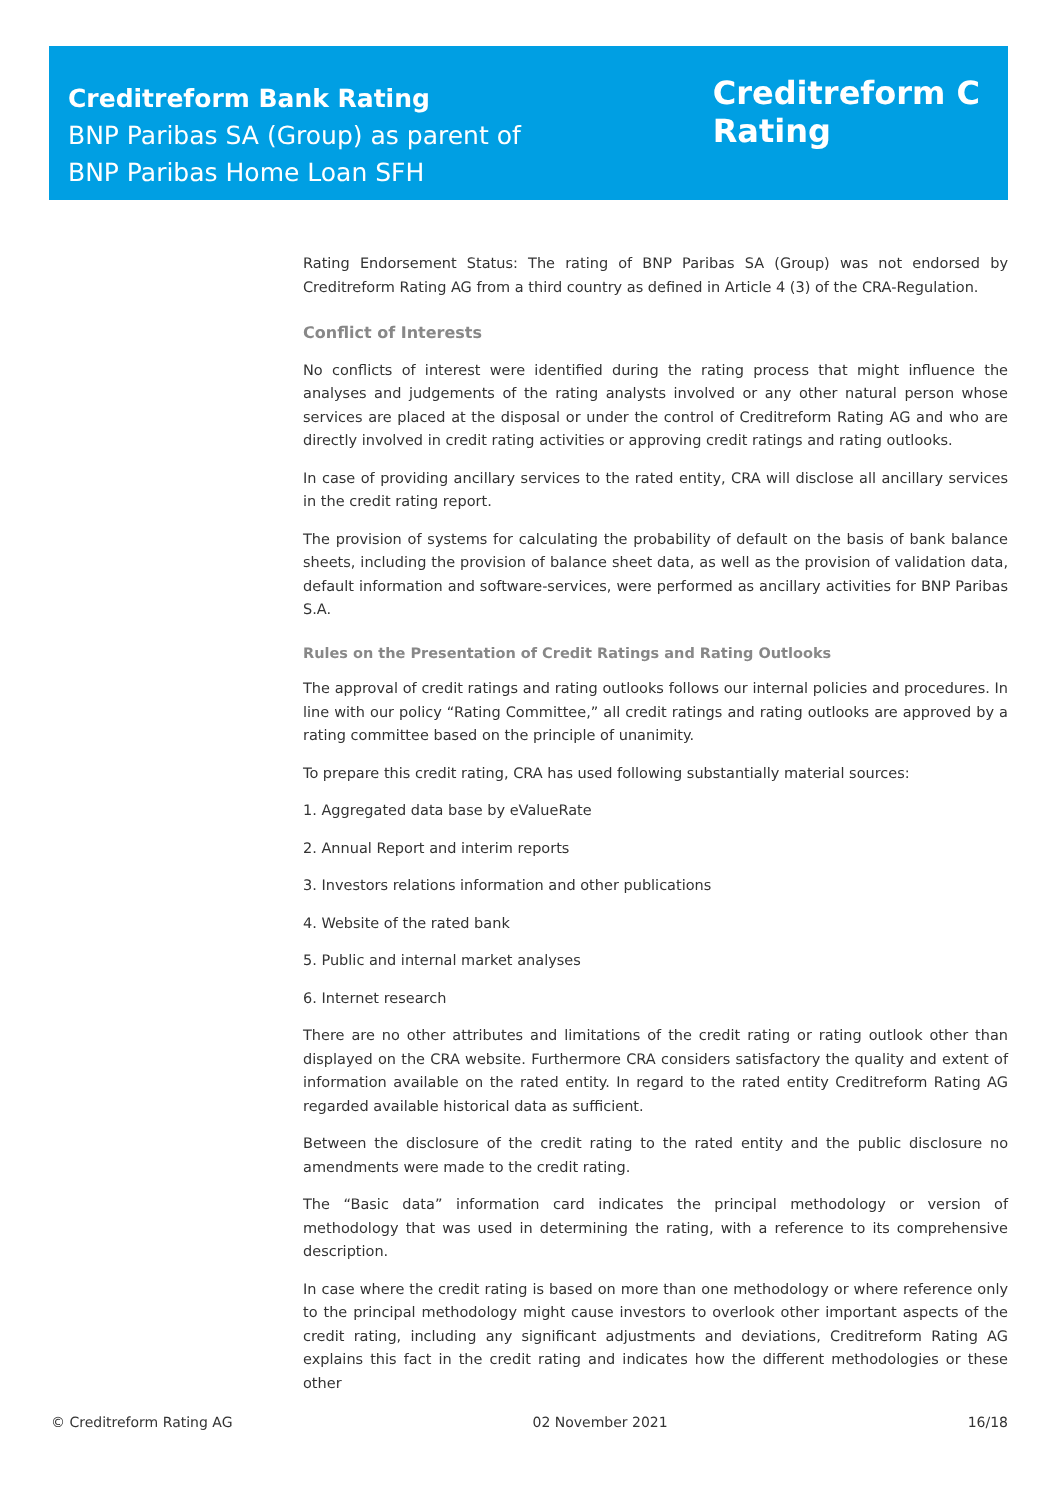Creditreform Bank Rating
BNP Paribas SA (Group) as parent of
BNP Paribas Home Loan SFH
Creditreform C
Rating
Rating Endorsement Status: The rating of BNP Paribas SA (Group) was not endorsed by Creditreform Rating AG from a third country as defined in Article 4 (3) of the CRA-Regulation.
Conflict of Interests
No conflicts of interest were identified during the rating process that might influence the analyses and judgements of the rating analysts involved or any other natural person whose services are placed at the disposal or under the control of Creditreform Rating AG and who are directly involved in credit rating activities or approving credit ratings and rating outlooks.
In case of providing ancillary services to the rated entity, CRA will disclose all ancillary services in the credit rating report.
The provision of systems for calculating the probability of default on the basis of bank balance sheets, including the provision of balance sheet data, as well as the provision of validation data, default information and software-services, were performed as ancillary activities for BNP Paribas S.A.
Rules on the Presentation of Credit Ratings and Rating Outlooks
The approval of credit ratings and rating outlooks follows our internal policies and procedures. In line with our policy “Rating Committee,” all credit ratings and rating outlooks are approved by a rating committee based on the principle of unanimity.
To prepare this credit rating, CRA has used following substantially material sources:
1. Aggregated data base by eValueRate
2. Annual Report and interim reports
3. Investors relations information and other publications
4. Website of the rated bank
5. Public and internal market analyses
6. Internet research
There are no other attributes and limitations of the credit rating or rating outlook other than displayed on the CRA website. Furthermore CRA considers satisfactory the quality and extent of information available on the rated entity. In regard to the rated entity Creditreform Rating AG regarded available historical data as sufficient.
Between the disclosure of the credit rating to the rated entity and the public disclosure no amendments were made to the credit rating.
The “Basic data” information card indicates the principal methodology or version of methodology that was used in determining the rating, with a reference to its comprehensive description.
In case where the credit rating is based on more than one methodology or where reference only to the principal methodology might cause investors to overlook other important aspects of the credit rating, including any significant adjustments and deviations, Creditreform Rating AG explains this fact in the credit rating and indicates how the different methodologies or these other
© Creditreform Rating AG 02 November 2021 16/18